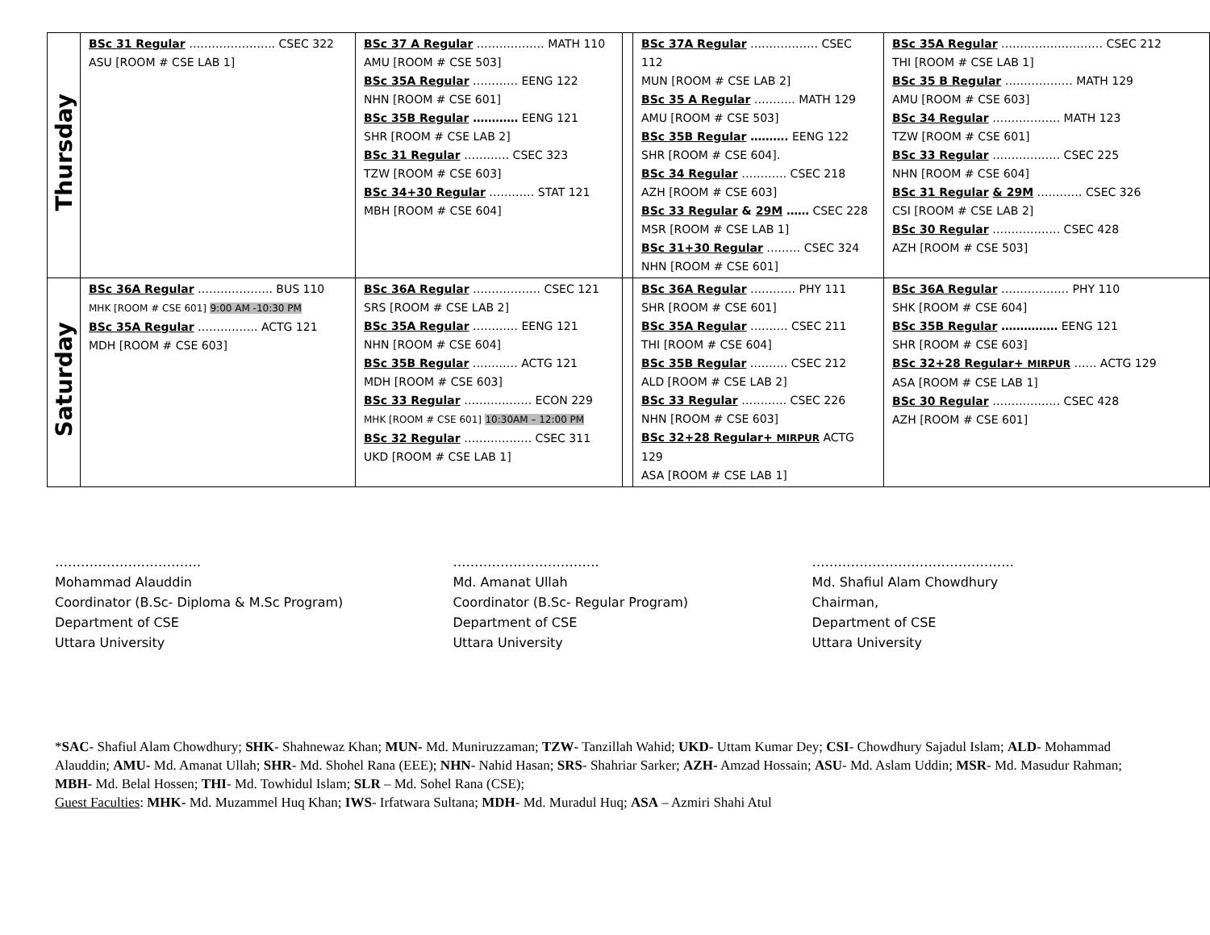| Thursday | BSc 31 Regular ………………….. CSEC 322 ASU [ROOM # CSE LAB 1] | BSc 37 A Regular ……………… MATH 110 AMU [ROOM # CSE 503] BSc 35A Regular ………… EENG 122 NHN [ROOM # CSE 601] BSc 35B Regular ………… EENG 121 SHR [ROOM # CSE LAB 2] BSc 31 Regular ………… CSEC 323 TZW [ROOM # CSE 603] BSc 34+30 Regular ………… STAT 121 MBH [ROOM # CSE 604] | | BSc 37A Regular ……………… CSEC 112 MUN [ROOM # CSE LAB 2] BSc 35 A Regular ……….. MATH 129 AMU [ROOM # CSE 503] BSc 35B Regular ………. EENG 122 SHR [ROOM # CSE 604]. BSc 34 Regular ………… CSEC 218 AZH [ROOM # CSE 603] BSc 33 Regular & 29M …… CSEC 228 MSR [ROOM # CSE LAB 1] BSc 31+30 Regular ……… CSEC 324 NHN [ROOM # CSE 601] | BSc 35A Regular ……………………… CSEC 212 THI [ROOM # CSE LAB 1] BSc 35 B Regular ……………… MATH 129 AMU [ROOM # CSE 603] BSc 34 Regular ……………… MATH 123 TZW [ROOM # CSE 601] BSc 33 Regular ……………… CSEC 225 NHN [ROOM # CSE 604] BSc 31 Regular & 29M ………… CSEC 326 CSI [ROOM # CSE LAB 2] BSc 30 Regular ……………… CSEC 428 AZH [ROOM # CSE 503] |
| Saturday | BSc 36A Regular ……………….. BUS 110 MHK [ROOM # CSE 601] 9:00 AM -10:30 PM BSc 35A Regular ……………. ACTG 121 MDH [ROOM # CSE 603] | BSc 36A Regular ……………… CSEC 121 SRS [ROOM # CSE LAB 2] BSc 35A Regular ………… EENG 121 NHN [ROOM # CSE 604] BSc 35B Regular ………… ACTG 121 MDH [ROOM # CSE 603] BSc 33 Regular ……………… ECON 229 MHK [ROOM # CSE 601] 10:30AM – 12:00 PM BSc 32 Regular ……………… CSEC 311 UKD [ROOM # CSE LAB 1] | | BSc 36A Regular ………… PHY 111 SHR [ROOM # CSE 601] BSc 35A Regular ………. CSEC 211 THI [ROOM # CSE 604] BSc 35B Regular ………. CSEC 212 ALD [ROOM # CSE LAB 2] BSc 33 Regular ………… CSEC 226 NHN [ROOM # CSE 603] BSc 32+28 Regular+ MIRPUR ACTG 129 ASA [ROOM # CSE LAB 1] | BSc 36A Regular ……………… PHY 110 SHK [ROOM # CSE 604] BSc 35B Regular …………… EENG 121 SHR [ROOM # CSE 603] BSc 32+28 Regular+ MIRPUR …… ACTG 129 ASA [ROOM # CSE LAB 1] BSc 30 Regular ……………… CSEC 428 AZH [ROOM # CSE 601] |
…………………………….
Mohammad Alauddin
Coordinator (B.Sc- Diploma & M.Sc Program)
Department of CSE
Uttara University
…………………………….
Md. Amanat Ullah
Coordinator (B.Sc- Regular Program)
Department of CSE
Uttara University
………………………………………..
Md. Shafiul Alam Chowdhury
Chairman,
Department of CSE
Uttara University
*SAC- Shafiul Alam Chowdhury; SHK- Shahnewaz Khan; MUN- Md. Muniruzzaman; TZW- Tanzillah Wahid; UKD- Uttam Kumar Dey; CSI- Chowdhury Sajadul Islam; ALD- Mohammad Alauddin; AMU- Md. Amanat Ullah; SHR- Md. Shohel Rana (EEE); NHN- Nahid Hasan; SRS- Shahriar Sarker; AZH- Amzad Hossain; ASU- Md. Aslam Uddin; MSR- Md. Masudur Rahman; MBH- Md. Belal Hossen; THI- Md. Towhidul Islam; SLR – Md. Sohel Rana (CSE);
Guest Faculties: MHK- Md. Muzammel Huq Khan; IWS- Irfatwara Sultana; MDH- Md. Muradul Huq; ASA – Azmiri Shahi Atul